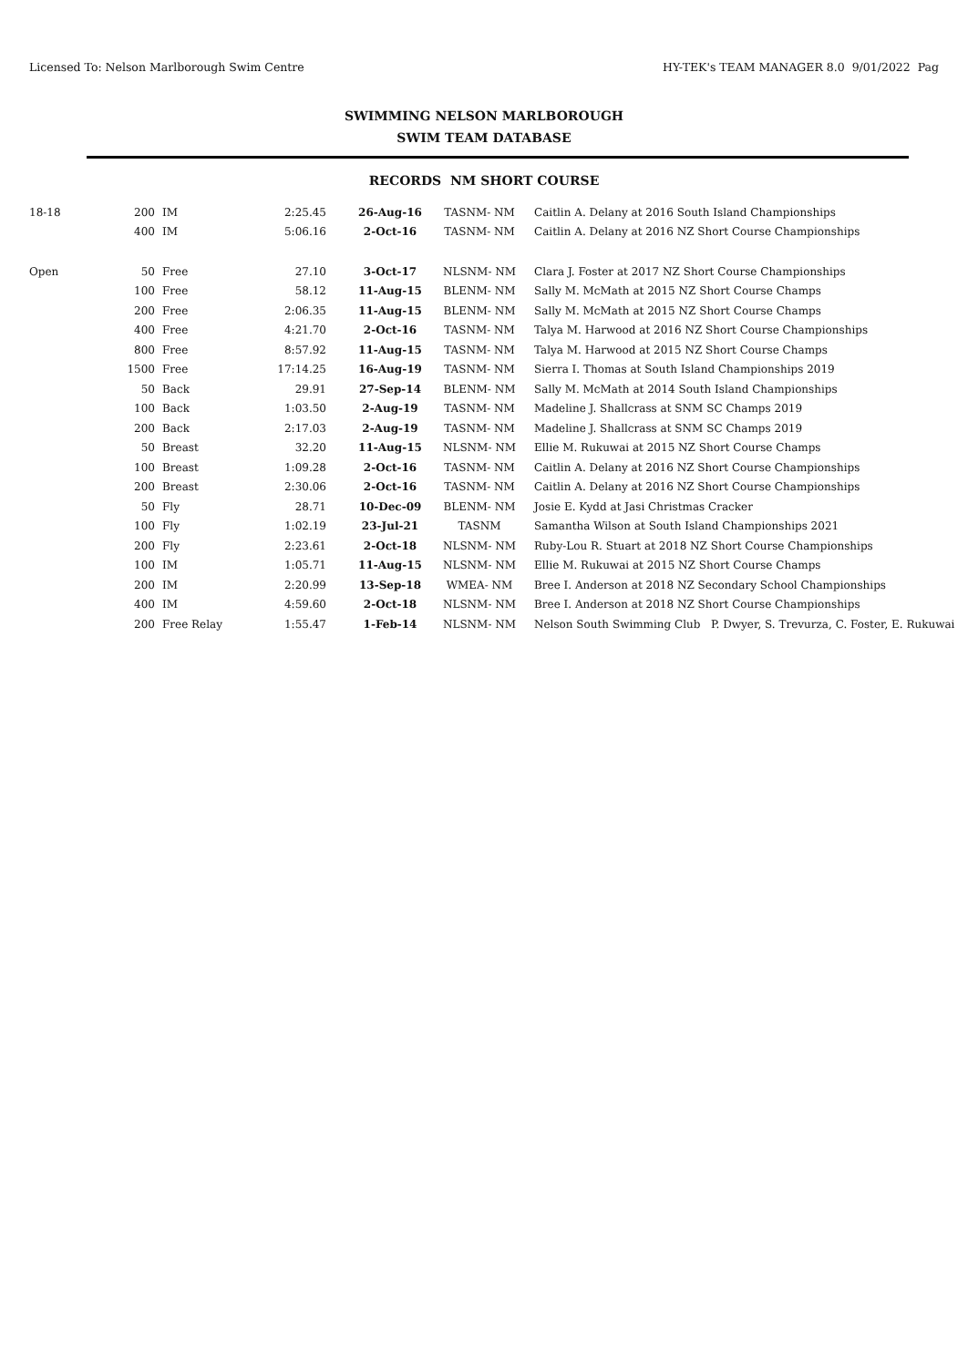Licensed To: Nelson Marlborough Swim Centre HY-TEK's TEAM MANAGER 8.0 9/01/2022 Pag
SWIMMING NELSON MARLBOROUGH
SWIM TEAM DATABASE
RECORDS NM SHORT COURSE
| 18-18 | 200 | IM | 2:25.45 | 26-Aug-16 | TASNM- NM | Caitlin A. Delany at 2016 South Island Championships |
| | 400 | IM | 5:06.16 | 2-Oct-16 | TASNM- NM | Caitlin A. Delany at 2016 NZ Short Course Championships |
| Open | 50 | Free | 27.10 | 3-Oct-17 | NLSNM- NM | Clara J. Foster at 2017 NZ Short Course Championships |
| | 100 | Free | 58.12 | 11-Aug-15 | BLENM- NM | Sally M. McMath at 2015 NZ Short Course Champs |
| | 200 | Free | 2:06.35 | 11-Aug-15 | BLENM- NM | Sally M. McMath at 2015 NZ Short Course Champs |
| | 400 | Free | 4:21.70 | 2-Oct-16 | TASNM- NM | Talya M. Harwood at 2016 NZ Short Course Championships |
| | 800 | Free | 8:57.92 | 11-Aug-15 | TASNM- NM | Talya M. Harwood at 2015 NZ Short Course Champs |
| | 1500 | Free | 17:14.25 | 16-Aug-19 | TASNM- NM | Sierra I. Thomas at South Island Championships 2019 |
| | 50 | Back | 29.91 | 27-Sep-14 | BLENM- NM | Sally M. McMath at 2014 South Island Championships |
| | 100 | Back | 1:03.50 | 2-Aug-19 | TASNM- NM | Madeline J. Shallcrass at SNM SC Champs 2019 |
| | 200 | Back | 2:17.03 | 2-Aug-19 | TASNM- NM | Madeline J. Shallcrass at SNM SC Champs 2019 |
| | 50 | Breast | 32.20 | 11-Aug-15 | NLSNM- NM | Ellie M. Rukuwai at 2015 NZ Short Course Champs |
| | 100 | Breast | 1:09.28 | 2-Oct-16 | TASNM- NM | Caitlin A. Delany at 2016 NZ Short Course Championships |
| | 200 | Breast | 2:30.06 | 2-Oct-16 | TASNM- NM | Caitlin A. Delany at 2016 NZ Short Course Championships |
| | 50 | Fly | 28.71 | 10-Dec-09 | BLENM- NM | Josie E. Kydd at Jasi Christmas Cracker |
| | 100 | Fly | 1:02.19 | 23-Jul-21 | TASNM | Samantha Wilson at South Island Championships 2021 |
| | 200 | Fly | 2:23.61 | 2-Oct-18 | NLSNM- NM | Ruby-Lou R. Stuart at 2018 NZ Short Course Championships |
| | 100 | IM | 1:05.71 | 11-Aug-15 | NLSNM- NM | Ellie M. Rukuwai at 2015 NZ Short Course Champs |
| | 200 | IM | 2:20.99 | 13-Sep-18 | WMEA- NM | Bree I. Anderson at 2018 NZ Secondary School Championships |
| | 400 | IM | 4:59.60 | 2-Oct-18 | NLSNM- NM | Bree I. Anderson at 2018 NZ Short Course Championships |
| | 200 | Free Relay | 1:55.47 | 1-Feb-14 | NLSNM- NM | Nelson South Swimming Club P. Dwyer, S. Trevurza, C. Foster, E. Rukuwai |